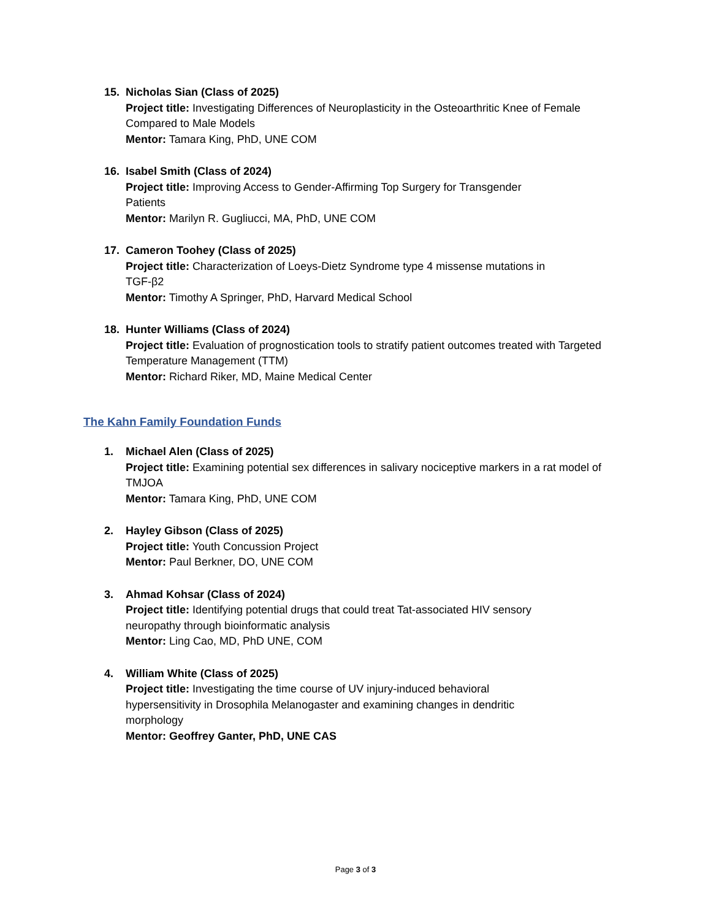15. Nicholas Sian (Class of 2025)
Project title: Investigating Differences of Neuroplasticity in the Osteoarthritic Knee of Female Compared to Male Models
Mentor: Tamara King, PhD, UNE COM
16. Isabel Smith (Class of 2024)
Project title: Improving Access to Gender-Affirming Top Surgery for Transgender Patients
Mentor: Marilyn R. Gugliucci, MA, PhD, UNE COM
17. Cameron Toohey (Class of 2025)
Project title: Characterization of Loeys-Dietz Syndrome type 4 missense mutations in TGF-β2
Mentor: Timothy A Springer, PhD, Harvard Medical School
18. Hunter Williams (Class of 2024)
Project title: Evaluation of prognostication tools to stratify patient outcomes treated with Targeted Temperature Management (TTM)
Mentor: Richard Riker, MD, Maine Medical Center
The Kahn Family Foundation Funds
1. Michael Alen (Class of 2025)
Project title: Examining potential sex differences in salivary nociceptive markers in a rat model of TMJOA
Mentor: Tamara King, PhD, UNE COM
2. Hayley Gibson (Class of 2025)
Project title: Youth Concussion Project
Mentor: Paul Berkner, DO, UNE COM
3. Ahmad Kohsar (Class of 2024)
Project title: Identifying potential drugs that could treat Tat-associated HIV sensory neuropathy through bioinformatic analysis
Mentor: Ling Cao, MD, PhD UNE, COM
4. William White (Class of 2025)
Project title: Investigating the time course of UV injury-induced behavioral hypersensitivity in Drosophila Melanogaster and examining changes in dendritic morphology
Mentor: Geoffrey Ganter, PhD, UNE CAS
Page 3 of 3